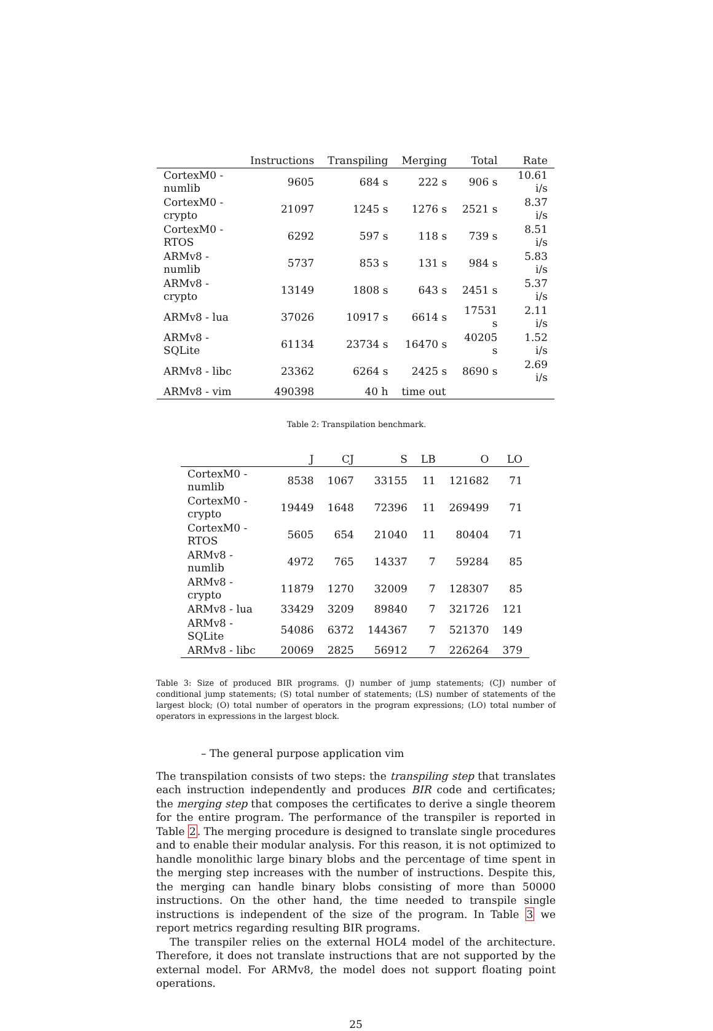| | Instructions | Transpiling | Merging | Total | Rate |
| --- | --- | --- | --- | --- | --- |
| CortexM0 - numlib | 9605 | 684 s | 222 s | 906 s | 10.61 i/s |
| CortexM0 - crypto | 21097 | 1245 s | 1276 s | 2521 s | 8.37 i/s |
| CortexM0 - RTOS | 6292 | 597 s | 118 s | 739 s | 8.51 i/s |
| ARMv8 - numlib | 5737 | 853 s | 131 s | 984 s | 5.83 i/s |
| ARMv8 - crypto | 13149 | 1808 s | 643 s | 2451 s | 5.37 i/s |
| ARMv8 - lua | 37026 | 10917 s | 6614 s | 17531 s | 2.11 i/s |
| ARMv8 - SQLite | 61134 | 23734 s | 16470 s | 40205 s | 1.52 i/s |
| ARMv8 - libc | 23362 | 6264 s | 2425 s | 8690 s | 2.69 i/s |
| ARMv8 - vim | 490398 | 40 h | time out | | |
Table 2: Transpilation benchmark.
| | J | CJ | S | LB | O | LO |
| --- | --- | --- | --- | --- | --- | --- |
| CortexM0 - numlib | 8538 | 1067 | 33155 | 11 | 121682 | 71 |
| CortexM0 - crypto | 19449 | 1648 | 72396 | 11 | 269499 | 71 |
| CortexM0 - RTOS | 5605 | 654 | 21040 | 11 | 80404 | 71 |
| ARMv8 - numlib | 4972 | 765 | 14337 | 7 | 59284 | 85 |
| ARMv8 - crypto | 11879 | 1270 | 32009 | 7 | 128307 | 85 |
| ARMv8 - lua | 33429 | 3209 | 89840 | 7 | 321726 | 121 |
| ARMv8 - SQLite | 54086 | 6372 | 144367 | 7 | 521370 | 149 |
| ARMv8 - libc | 20069 | 2825 | 56912 | 7 | 226264 | 379 |
Table 3: Size of produced BIR programs. (J) number of jump statements; (CJ) number of conditional jump statements; (S) total number of statements; (LS) number of statements of the largest block; (O) total number of operators in the program expressions; (LO) total number of operators in expressions in the largest block.
– The general purpose application vim
The transpilation consists of two steps: the transpiling step that translates each instruction independently and produces BIR code and certificates; the merging step that composes the certificates to derive a single theorem for the entire program. The performance of the transpiler is reported in Table 2. The merging procedure is designed to translate single procedures and to enable their modular analysis. For this reason, it is not optimized to handle monolithic large binary blobs and the percentage of time spent in the merging step increases with the number of instructions. Despite this, the merging can handle binary blobs consisting of more than 50000 instructions. On the other hand, the time needed to transpile single instructions is independent of the size of the program. In Table 3 we report metrics regarding resulting BIR programs.
The transpiler relies on the external HOL4 model of the architecture. Therefore, it does not translate instructions that are not supported by the external model. For ARMv8, the model does not support floating point operations.
25